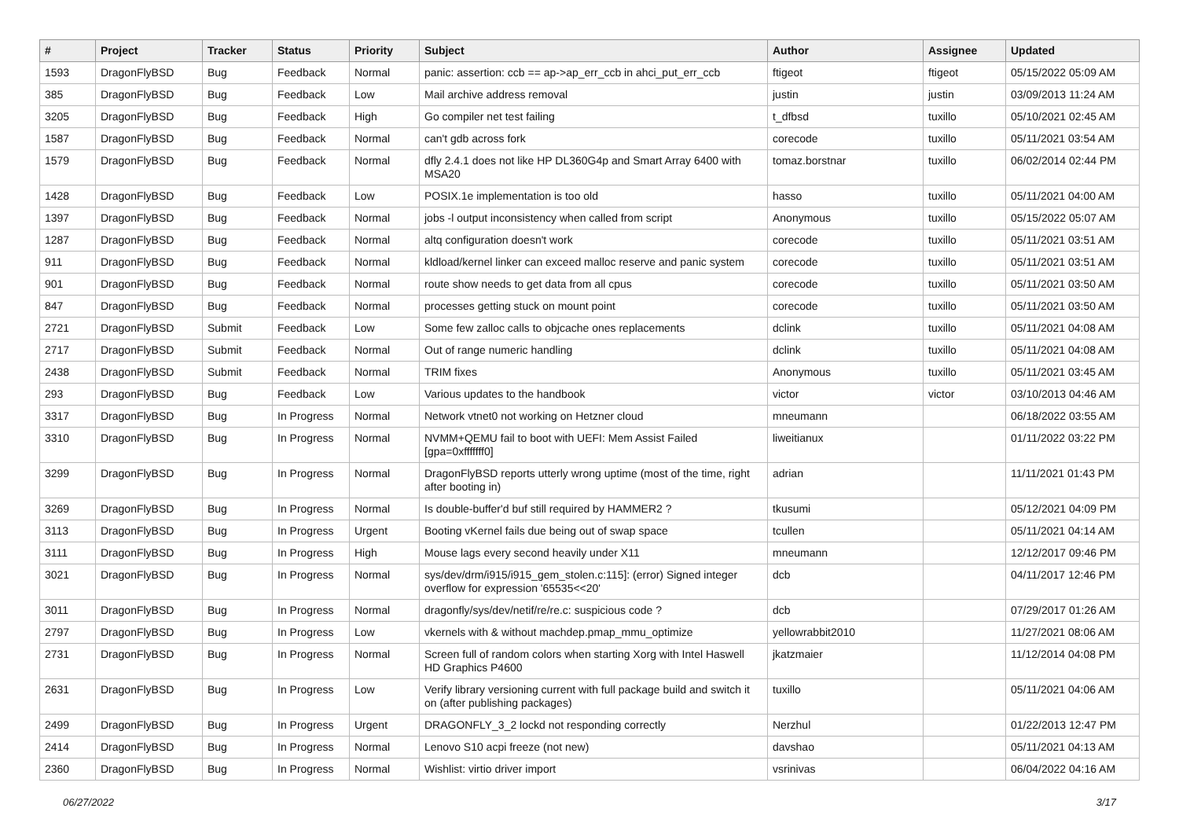| # | Project | Tracker | Status | Priority | Subject | Author | Assignee | Updated |
| --- | --- | --- | --- | --- | --- | --- | --- | --- |
| 1593 | DragonFlyBSD | Bug | Feedback | Normal | panic: assertion: ccb == ap->ap_err_ccb in ahci_put_err_ccb | ftigeot | ftigeot | 05/15/2022 05:09 AM |
| 385 | DragonFlyBSD | Bug | Feedback | Low | Mail archive address removal | justin | justin | 03/09/2013 11:24 AM |
| 3205 | DragonFlyBSD | Bug | Feedback | High | Go compiler net test failing | t_dfbsd | tuxillo | 05/10/2021 02:45 AM |
| 1587 | DragonFlyBSD | Bug | Feedback | Normal | can't gdb across fork | corecode | tuxillo | 05/11/2021 03:54 AM |
| 1579 | DragonFlyBSD | Bug | Feedback | Normal | dfly 2.4.1 does not like HP DL360G4p and Smart Array 6400 with MSA20 | tomaz.borstnar | tuxillo | 06/02/2014 02:44 PM |
| 1428 | DragonFlyBSD | Bug | Feedback | Low | POSIX.1e implementation is too old | hasso | tuxillo | 05/11/2021 04:00 AM |
| 1397 | DragonFlyBSD | Bug | Feedback | Normal | jobs -l output inconsistency when called from script | Anonymous | tuxillo | 05/15/2022 05:07 AM |
| 1287 | DragonFlyBSD | Bug | Feedback | Normal | altq configuration doesn't work | corecode | tuxillo | 05/11/2021 03:51 AM |
| 911 | DragonFlyBSD | Bug | Feedback | Normal | kldload/kernel linker can exceed malloc reserve and panic system | corecode | tuxillo | 05/11/2021 03:51 AM |
| 901 | DragonFlyBSD | Bug | Feedback | Normal | route show needs to get data from all cpus | corecode | tuxillo | 05/11/2021 03:50 AM |
| 847 | DragonFlyBSD | Bug | Feedback | Normal | processes getting stuck on mount point | corecode | tuxillo | 05/11/2021 03:50 AM |
| 2721 | DragonFlyBSD | Submit | Feedback | Low | Some few zalloc calls to objcache ones replacements | dclink | tuxillo | 05/11/2021 04:08 AM |
| 2717 | DragonFlyBSD | Submit | Feedback | Normal | Out of range numeric handling | dclink | tuxillo | 05/11/2021 04:08 AM |
| 2438 | DragonFlyBSD | Submit | Feedback | Normal | TRIM fixes | Anonymous | tuxillo | 05/11/2021 03:45 AM |
| 293 | DragonFlyBSD | Bug | Feedback | Low | Various updates to the handbook | victor | victor | 03/10/2013 04:46 AM |
| 3317 | DragonFlyBSD | Bug | In Progress | Normal | Network vtnet0 not working on Hetzner cloud | mneumann | | 06/18/2022 03:55 AM |
| 3310 | DragonFlyBSD | Bug | In Progress | Normal | NVMM+QEMU fail to boot with UEFI: Mem Assist Failed [gpa=0xfffffff0] | liweitianux | | 01/11/2022 03:22 PM |
| 3299 | DragonFlyBSD | Bug | In Progress | Normal | DragonFlyBSD reports utterly wrong uptime (most of the time, right after booting in) | adrian | | 11/11/2021 01:43 PM |
| 3269 | DragonFlyBSD | Bug | In Progress | Normal | Is double-buffer'd buf still required by HAMMER2 ? | tkusumi | | 05/12/2021 04:09 PM |
| 3113 | DragonFlyBSD | Bug | In Progress | Urgent | Booting vKernel fails due being out of swap space | tcullen | | 05/11/2021 04:14 AM |
| 3111 | DragonFlyBSD | Bug | In Progress | High | Mouse lags every second heavily under X11 | mneumann | | 12/12/2017 09:46 PM |
| 3021 | DragonFlyBSD | Bug | In Progress | Normal | sys/dev/drm/i915/i915_gem_stolen.c:115]: (error) Signed integer overflow for expression '65535<<20' | dcb | | 04/11/2017 12:46 PM |
| 3011 | DragonFlyBSD | Bug | In Progress | Normal | dragonfly/sys/dev/netif/re/re.c: suspicious code ? | dcb | | 07/29/2017 01:26 AM |
| 2797 | DragonFlyBSD | Bug | In Progress | Low | vkernels with & without machdep.pmap_mmu_optimize | yellowrabbit2010 | | 11/27/2021 08:06 AM |
| 2731 | DragonFlyBSD | Bug | In Progress | Normal | Screen full of random colors when starting Xorg with Intel Haswell HD Graphics P4600 | jkatzmaier | | 11/12/2014 04:08 PM |
| 2631 | DragonFlyBSD | Bug | In Progress | Low | Verify library versioning current with full package build and switch it on (after publishing packages) | tuxillo | | 05/11/2021 04:06 AM |
| 2499 | DragonFlyBSD | Bug | In Progress | Urgent | DRAGONFLY_3_2 lockd not responding correctly | Nerzhul | | 01/22/2013 12:47 PM |
| 2414 | DragonFlyBSD | Bug | In Progress | Normal | Lenovo S10 acpi freeze (not new) | davshao | | 05/11/2021 04:13 AM |
| 2360 | DragonFlyBSD | Bug | In Progress | Normal | Wishlist: virtio driver import | vsrinivas | | 06/04/2022 04:16 AM |
06/27/2022 3/17